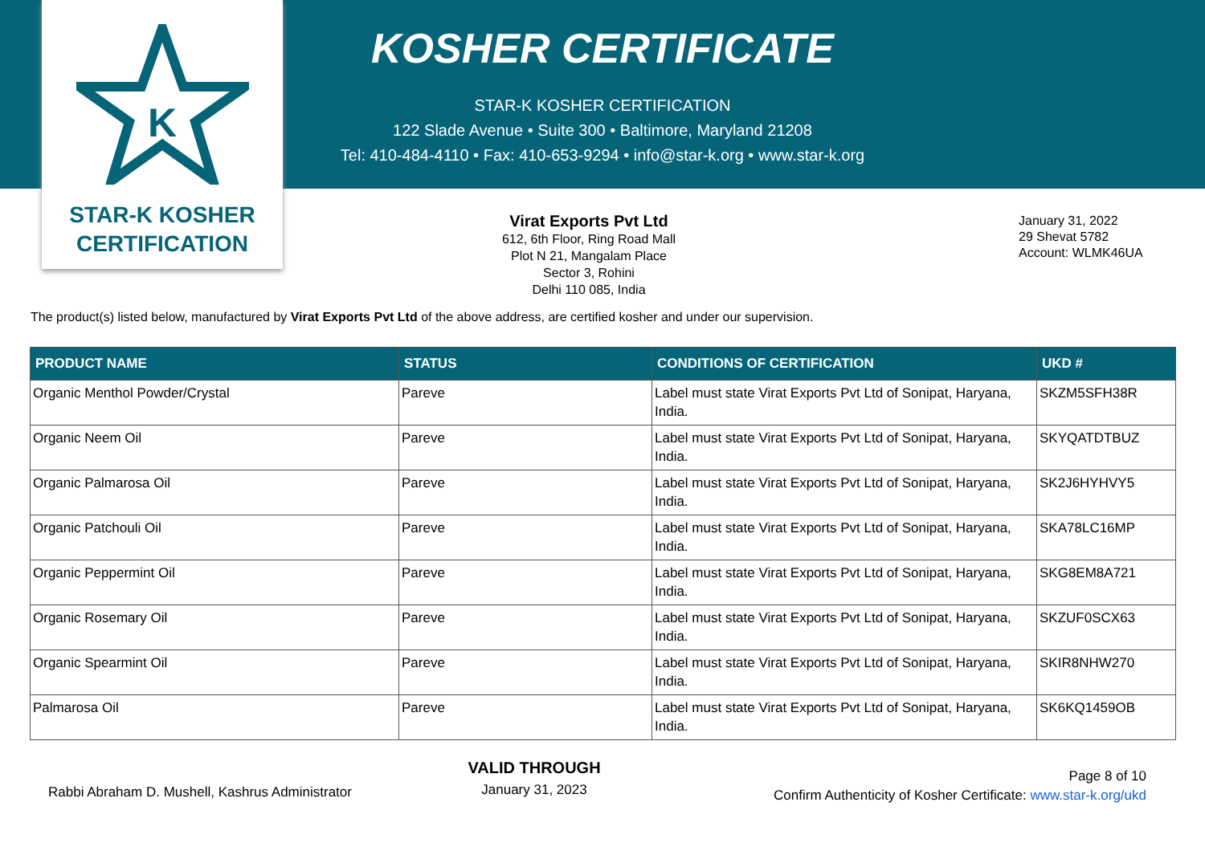K
KOSHER CERTIFICATE
STAR-K KOSHER CERTIFICATION
122 Slade Avenue • Suite 300 • Baltimore, Maryland 21208
Tel: 410-484-4110 • Fax: 410-653-9294 • info@star-k.org • www.star-k.org
STAR-K KOSHER
CERTIFICATION
Virat Exports Pvt Ltd
612, 6th Floor, Ring Road Mall
Plot N 21, Mangalam Place
Sector 3, Rohini
Delhi 110 085, India
January 31, 2022
29 Shevat 5782
Account: WLMK46UA
The product(s) listed below, manufactured by Virat Exports Pvt Ltd of the above address, are certified kosher and under our supervision.
| PRODUCT NAME | STATUS | CONDITIONS OF CERTIFICATION | UKD # |
| --- | --- | --- | --- |
| Organic Menthol Powder/Crystal | Pareve | Label must state Virat Exports Pvt Ltd of Sonipat, Haryana, India. | SKZM5SFH38R |
| Organic Neem Oil | Pareve | Label must state Virat Exports Pvt Ltd of Sonipat, Haryana, India. | SKYQATDTBUZ |
| Organic Palmarosa Oil | Pareve | Label must state Virat Exports Pvt Ltd of Sonipat, Haryana, India. | SK2J6HYHVY5 |
| Organic Patchouli Oil | Pareve | Label must state Virat Exports Pvt Ltd of Sonipat, Haryana, India. | SKA78LC16MP |
| Organic Peppermint Oil | Pareve | Label must state Virat Exports Pvt Ltd of Sonipat, Haryana, India. | SKG8EM8A721 |
| Organic Rosemary Oil | Pareve | Label must state Virat Exports Pvt Ltd of Sonipat, Haryana, India. | SKZUF0SCX63 |
| Organic Spearmint Oil | Pareve | Label must state Virat Exports Pvt Ltd of Sonipat, Haryana, India. | SKIR8NHW270 |
| Palmarosa Oil | Pareve | Label must state Virat Exports Pvt Ltd of Sonipat, Haryana, India. | SK6KQ1459OB |
Rabbi Abraham D. Mushell, Kashrus Administrator
VALID THROUGH
January 31, 2023
Page 8 of 10
Confirm Authenticity of Kosher Certificate: www.star-k.org/ukd